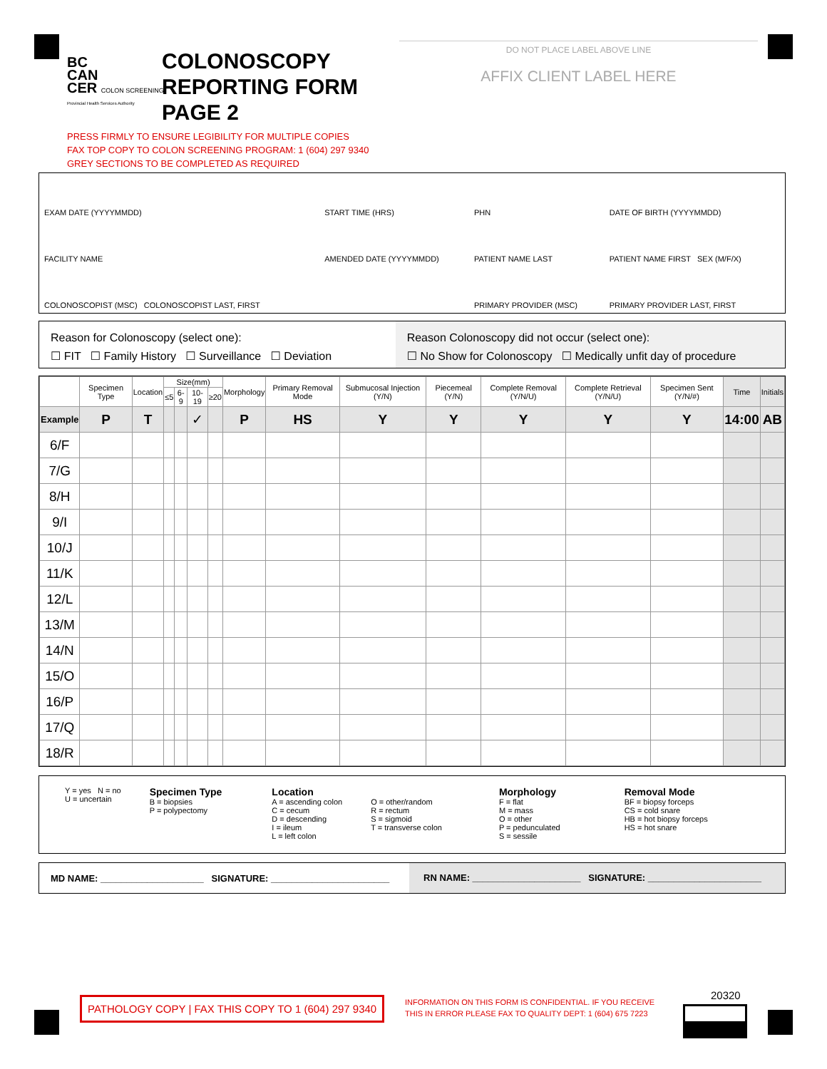BC
CAN
CER COLON SCREENING
Provincial Health Services Authority
COLONOSCOPY
REPORTING FORM
PAGE 2
DO NOT PLACE LABEL ABOVE LINE
AFFIX CLIENT LABEL HERE
PRESS FIRMLY TO ENSURE LEGIBILITY FOR MULTIPLE COPIES
FAX TOP COPY TO COLON SCREENING PROGRAM: 1 (604) 297 9340
GREY SECTIONS TO BE COMPLETED AS REQUIRED
| EXAM DATE (YYYYMMDD) | START TIME (HRS) | PHN | DATE OF BIRTH (YYYYMMDD) |
| FACILITY NAME | AMENDED DATE (YYYYMMDD) | PATIENT NAME LAST | PATIENT NAME FIRST SEX (M/F/X) |
| COLONOSCOPIST (MSC) COLONOSCOPIST LAST, FIRST | | PRIMARY PROVIDER (MSC) | PRIMARY PROVIDER LAST, FIRST |
Reason for Colonoscopy (select one):
☐ FIT ☐ Family History ☐ Surveillance ☐ Deviation
Reason Colonoscopy did not occur (select one):
☐ No Show for Colonoscopy ☐ Medically unfit day of procedure
| | Specimen Type | Location | Size(mm) | | | | Morphology | Primary Removal Mode | Submucosal Injection (Y/N) | Piecemeal (Y/N) | Complete Removal (Y/N/U) | Complete Retrieval (Y/N/U) | Specimen Sent (Y/N/#) | Time | Initials |
| --- | --- | --- | --- | --- | --- | --- | --- | --- | --- | --- | --- | --- | --- | --- | --- |
| | | | ≤5 | 6-9 | 10-19 | ≥20 | | | | | | | | | |
| Example | P | T | | | ✓ | | P | HS | Y | Y | Y | Y | Y | 14:00 | AB |
| 6/F | | | | | | | | | | | | | | | |
| 7/G | | | | | | | | | | | | | | | |
| 8/H | | | | | | | | | | | | | | | |
| 9/I | | | | | | | | | | | | | | | |
| 10/J | | | | | | | | | | | | | | | |
| 11/K | | | | | | | | | | | | | | | |
| 12/L | | | | | | | | | | | | | | | |
| 13/M | | | | | | | | | | | | | | | |
| 14/N | | | | | | | | | | | | | | | |
| 15/O | | | | | | | | | | | | | | | |
| 16/P | | | | | | | | | | | | | | | |
| 17/Q | | | | | | | | | | | | | | | |
| 18/R | | | | | | | | | | | | | | | |
Y = yes N = no
U = uncertain
Specimen Type
B = biopsies
P = polypectomy
Location
A = ascending colon
C = cecum
D = descending
I = ileum
L = left colon
O = other/random
R = rectum
S = sigmoid
T = transverse colon
Morphology
F = flat
M = mass
O = other
P = pedunculated
S = sessile
Removal Mode
BF = biopsy forceps
CS = cold snare
HB = hot biopsy forceps
HS = hot snare
MD NAME: ____________________ SIGNATURE: _______________________
RN NAME: _____________________ SIGNATURE: ______________________
PATHOLOGY COPY | FAX THIS COPY TO 1 (604) 297 9340
INFORMATION ON THIS FORM IS CONFIDENTIAL. IF YOU RECEIVE
THIS IN ERROR PLEASE FAX TO QUALITY DEPT: 1 (604) 675 7223
20320